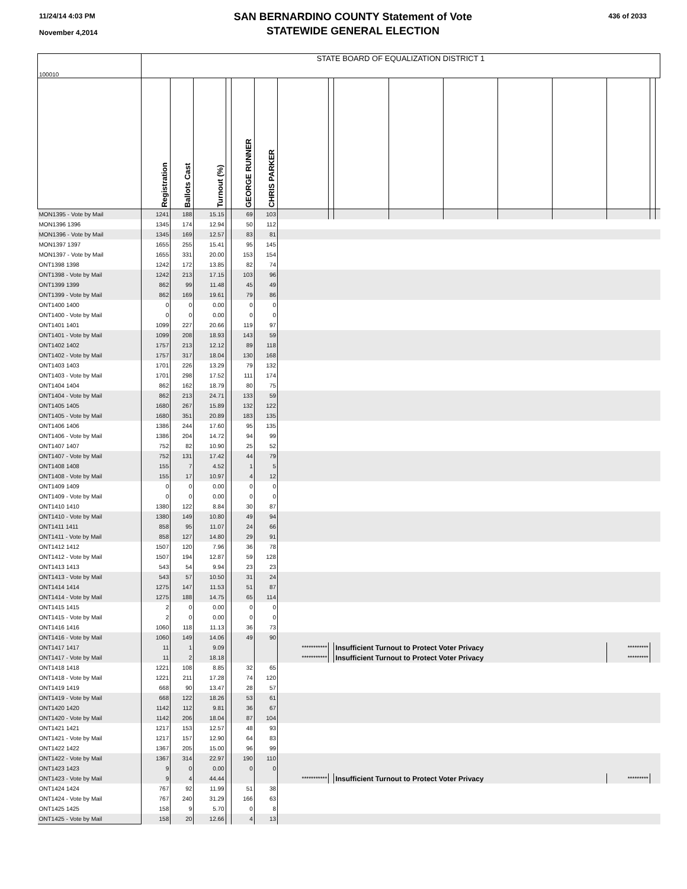11/24/14 4:03 PM
November 4,2014
SAN BERNARDINO COUNTY Statement of Vote
STATEWIDE GENERAL ELECTION
436 of 2033
| 100010 | STATE BOARD OF EQUALIZATION DISTRICT 1 | | | | | | | | | | | | | | | |
| | Registration | Ballots Cast | Turnout (%) | | GEORGE RUNNER | CHRIS PARKER | | | | | | | | | | |
| MON1395 - Vote by Mail | 1241 | 188 | 15.15 | | 69 | 103 | | | | | | | | | | |
| MON1396 1396 | 1345 | 174 | 12.94 | | 50 | 112 | | | | | | | | | | |
| MON1396 - Vote by Mail | 1345 | 169 | 12.57 | | 83 | 81 | | | | | | | | | | |
| MON1397 1397 | 1655 | 255 | 15.41 | | 95 | 145 | | | | | | | | | | |
| MON1397 - Vote by Mail | 1655 | 331 | 20.00 | | 153 | 154 | | | | | | | | | | |
| ONT1398 1398 | 1242 | 172 | 13.85 | | 82 | 74 | | | | | | | | | | |
| ONT1398 - Vote by Mail | 1242 | 213 | 17.15 | | 103 | 96 | | | | | | | | | | |
| ONT1399 1399 | 862 | 99 | 11.48 | | 45 | 49 | | | | | | | | | | |
| ONT1399 - Vote by Mail | 862 | 169 | 19.61 | | 79 | 86 | | | | | | | | | | |
| ONT1400 1400 | 0 | 0 | 0.00 | | 0 | 0 | | | | | | | | | | |
| ONT1400 - Vote by Mail | 0 | 0 | 0.00 | | 0 | 0 | | | | | | | | | | |
| ONT1401 1401 | 1099 | 227 | 20.66 | | 119 | 97 | | | | | | | | | | |
| ONT1401 - Vote by Mail | 1099 | 208 | 18.93 | | 143 | 59 | | | | | | | | | | |
| ONT1402 1402 | 1757 | 213 | 12.12 | | 89 | 118 | | | | | | | | | | |
| ONT1402 - Vote by Mail | 1757 | 317 | 18.04 | | 130 | 168 | | | | | | | | | | |
| ONT1403 1403 | 1701 | 226 | 13.29 | | 79 | 132 | | | | | | | | | | |
| ONT1403 - Vote by Mail | 1701 | 298 | 17.52 | | 111 | 174 | | | | | | | | | | |
| ONT1404 1404 | 862 | 162 | 18.79 | | 80 | 75 | | | | | | | | | | |
| ONT1404 - Vote by Mail | 862 | 213 | 24.71 | | 133 | 59 | | | | | | | | | | |
| ONT1405 1405 | 1680 | 267 | 15.89 | | 132 | 122 | | | | | | | | | | |
| ONT1405 - Vote by Mail | 1680 | 351 | 20.89 | | 183 | 135 | | | | | | | | | | |
| ONT1406 1406 | 1386 | 244 | 17.60 | | 95 | 135 | | | | | | | | | | |
| ONT1406 - Vote by Mail | 1386 | 204 | 14.72 | | 94 | 99 | | | | | | | | | | |
| ONT1407 1407 | 752 | 82 | 10.90 | | 25 | 52 | | | | | | | | | | |
| ONT1407 - Vote by Mail | 752 | 131 | 17.42 | | 44 | 79 | | | | | | | | | | |
| ONT1408 1408 | 155 | 7 | 4.52 | | 1 | 5 | | | | | | | | | | |
| ONT1408 - Vote by Mail | 155 | 17 | 10.97 | | 4 | 12 | | | | | | | | | | |
| ONT1409 1409 | 0 | 0 | 0.00 | | 0 | 0 | | | | | | | | | | |
| ONT1409 - Vote by Mail | 0 | 0 | 0.00 | | 0 | 0 | | | | | | | | | | |
| ONT1410 1410 | 1380 | 122 | 8.84 | | 30 | 87 | | | | | | | | | | |
| ONT1410 - Vote by Mail | 1380 | 149 | 10.80 | | 49 | 94 | | | | | | | | | | |
| ONT1411 1411 | 858 | 95 | 11.07 | | 24 | 66 | | | | | | | | | | |
| ONT1411 - Vote by Mail | 858 | 127 | 14.80 | | 29 | 91 | | | | | | | | | | |
| ONT1412 1412 | 1507 | 120 | 7.96 | | 36 | 78 | | | | | | | | | | |
| ONT1412 - Vote by Mail | 1507 | 194 | 12.87 | | 59 | 128 | | | | | | | | | | |
| ONT1413 1413 | 543 | 54 | 9.94 | | 23 | 23 | | | | | | | | | | |
| ONT1413 - Vote by Mail | 543 | 57 | 10.50 | | 31 | 24 | | | | | | | | | | |
| ONT1414 1414 | 1275 | 147 | 11.53 | | 51 | 87 | | | | | | | | | | |
| ONT1414 - Vote by Mail | 1275 | 188 | 14.75 | | 65 | 114 | | | | | | | | | | |
| ONT1415 1415 | 2 | 0 | 0.00 | | 0 | 0 | | | | | | | | | | |
| ONT1415 - Vote by Mail | 2 | 0 | 0.00 | | 0 | 0 | | | | | | | | | | |
| ONT1416 1416 | 1060 | 118 | 11.13 | | 36 | 73 | | | | | | | | | | |
| ONT1416 - Vote by Mail | 1060 | 149 | 14.06 | | 49 | 90 | | | | | | | | | | |
| ONT1417 1417 | 11 | 1 | 9.09 | | | | *********** | | Insufficient Turnout to Protect Voter Privacy | | | | | ********* | | |
| ONT1417 - Vote by Mail | 11 | 2 | 18.18 | | | | *********** | | Insufficient Turnout to Protect Voter Privacy | | | | | ********* | | |
| ONT1418 1418 | 1221 | 108 | 8.85 | | 32 | 65 | | | | | | | | | | |
| ONT1418 - Vote by Mail | 1221 | 211 | 17.28 | | 74 | 120 | | | | | | | | | | |
| ONT1419 1419 | 668 | 90 | 13.47 | | 28 | 57 | | | | | | | | | | |
| ONT1419 - Vote by Mail | 668 | 122 | 18.26 | | 53 | 61 | | | | | | | | | | |
| ONT1420 1420 | 1142 | 112 | 9.81 | | 36 | 67 | | | | | | | | | | |
| ONT1420 - Vote by Mail | 1142 | 206 | 18.04 | | 87 | 104 | | | | | | | | | | |
| ONT1421 1421 | 1217 | 153 | 12.57 | | 48 | 93 | | | | | | | | | | |
| ONT1421 - Vote by Mail | 1217 | 157 | 12.90 | | 64 | 83 | | | | | | | | | | |
| ONT1422 1422 | 1367 | 205 | 15.00 | | 96 | 99 | | | | | | | | | | |
| ONT1422 - Vote by Mail | 1367 | 314 | 22.97 | | 190 | 110 | | | | | | | | | | |
| ONT1423 1423 | 9 | 0 | 0.00 | | 0 | 0 | | | | | | | | | | |
| ONT1423 - Vote by Mail | 9 | 4 | 44.44 | | | | *********** | | Insufficient Turnout to Protect Voter Privacy | | | | | ********* | | |
| ONT1424 1424 | 767 | 92 | 11.99 | | 51 | 38 | | | | | | | | | | |
| ONT1424 - Vote by Mail | 767 | 240 | 31.29 | | 166 | 63 | | | | | | | | | | |
| ONT1425 1425 | 158 | 9 | 5.70 | | 0 | 8 | | | | | | | | | | |
| ONT1425 - Vote by Mail | 158 | 20 | 12.66 | | 4 | 13 | | | | | | | | | | |